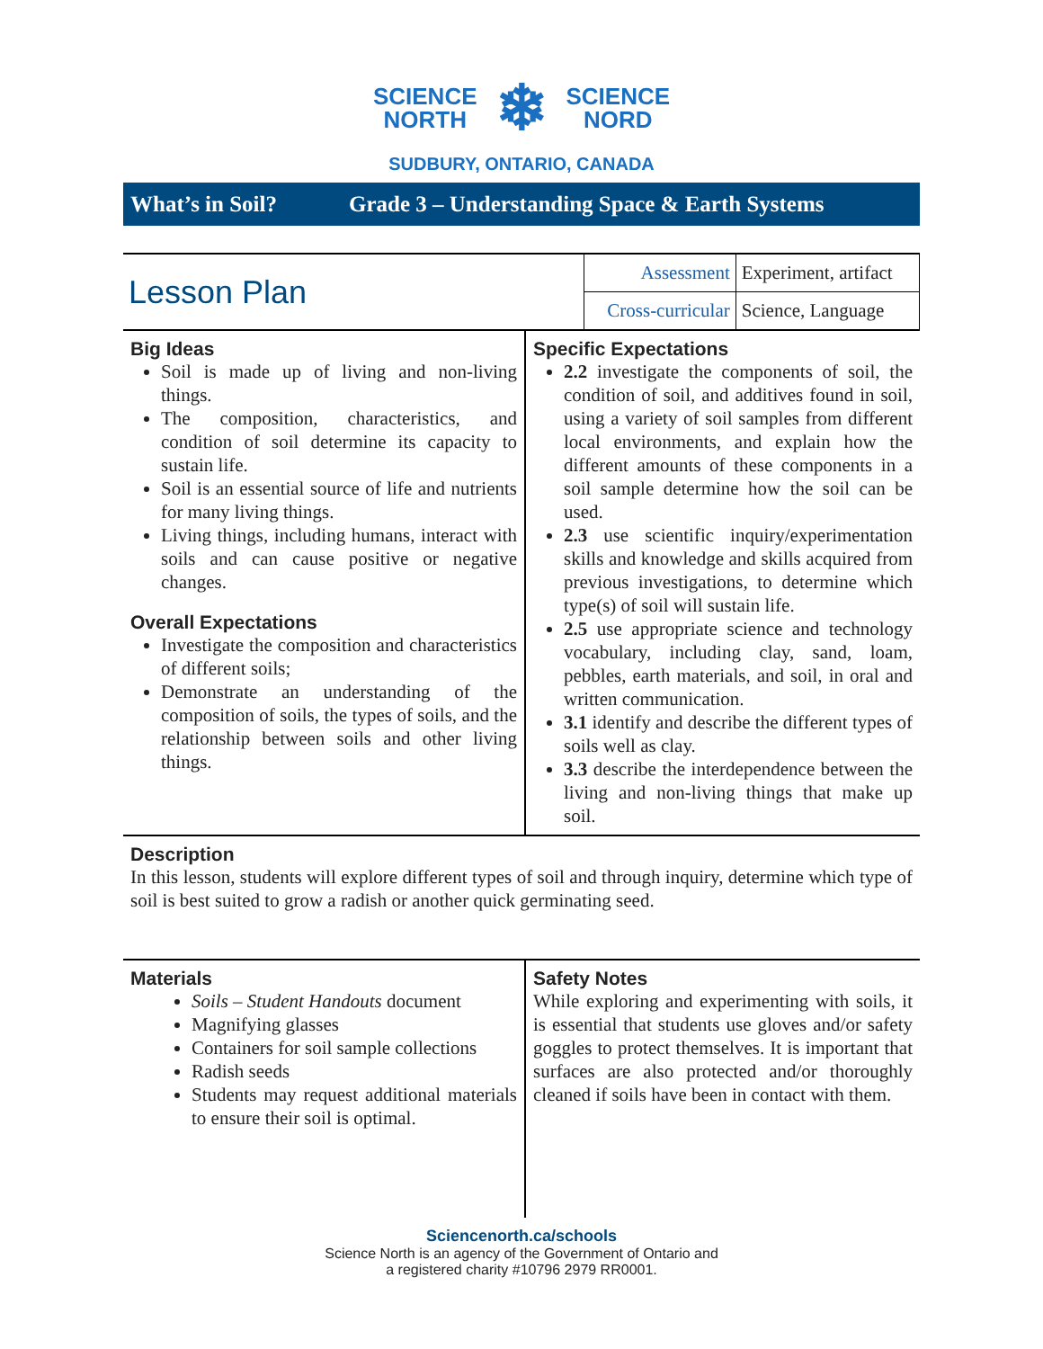SCIENCE
NORTH
❄
SCIENCE
NORD
SUDBURY, ONTARIO, CANADA
What’s in Soil? Grade 3 – Understanding Space & Earth Systems
| Lesson Plan | Assessment | Experiment, artifact |
| | Cross-curricular | Science, Language |
| Big Ideas Soil is made up of living and non-living things. The composition, characteristics, and condition of soil determine its capacity to sustain life. Soil is an essential source of life and nutrients for many living things. Living things, including humans, interact with soils and can cause positive or negative changes. Overall Expectations Investigate the composition and characteristics of different soils; Demonstrate an understanding of the composition of soils, the types of soils, and the relationship between soils and other living things. | Specific Expectations 2.2 investigate the components of soil, the condition of soil, and additives found in soil, using a variety of soil samples from different local environments, and explain how the different amounts of these components in a soil sample determine how the soil can be used. 2.3 use scientific inquiry/experimentation skills and knowledge and skills acquired from previous investigations, to determine which type(s) of soil will sustain life. 2.5 use appropriate science and technology vocabulary, including clay, sand, loam, pebbles, earth materials, and soil, in oral and written communication. 3.1 identify and describe the different types of soils well as clay. 3.3 describe the interdependence between the living and non-living things that make up soil. |
Description
In this lesson, students will explore different types of soil and through inquiry, determine which type of soil is best suited to grow a radish or another quick germinating seed.
| Materials Soils – Student Handouts document Magnifying glasses Containers for soil sample collections Radish seeds Students may request additional materials to ensure their soil is optimal. | Safety Notes While exploring and experimenting with soils, it is essential that students use gloves and/or safety goggles to protect themselves. It is important that surfaces are also protected and/or thoroughly cleaned if soils have been in contact with them. |
Sciencenorth.ca/schools
Science North is an agency of the Government of Ontario and
a registered charity #10796 2979 RR0001.